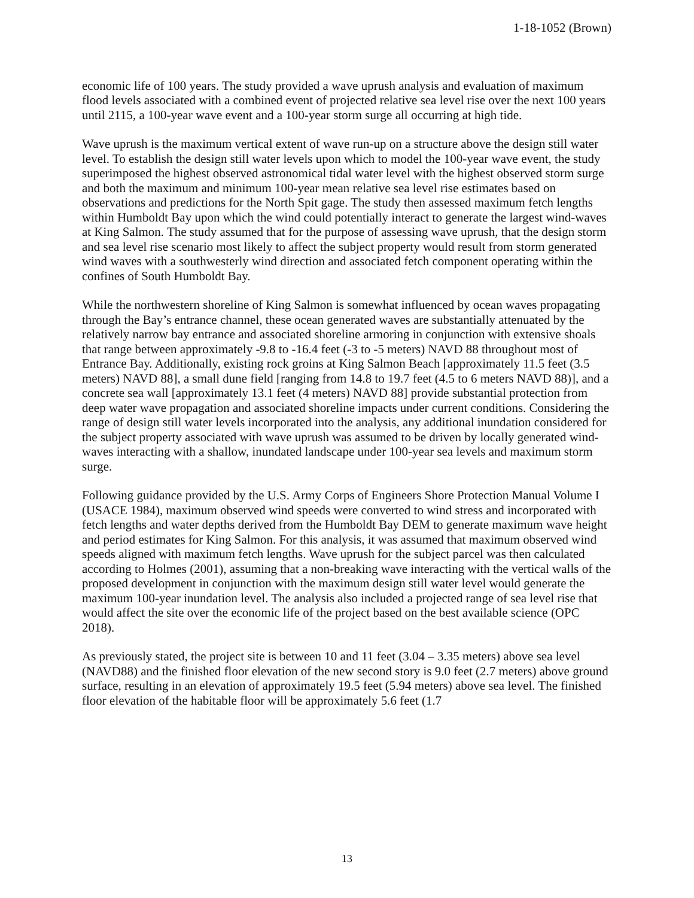1-18-1052 (Brown)
economic life of 100 years. The study provided a wave uprush analysis and evaluation of maximum flood levels associated with a combined event of projected relative sea level rise over the next 100 years until 2115, a 100-year wave event and a 100-year storm surge all occurring at high tide.
Wave uprush is the maximum vertical extent of wave run-up on a structure above the design still water level. To establish the design still water levels upon which to model the 100-year wave event, the study superimposed the highest observed astronomical tidal water level with the highest observed storm surge and both the maximum and minimum 100-year mean relative sea level rise estimates based on observations and predictions for the North Spit gage. The study then assessed maximum fetch lengths within Humboldt Bay upon which the wind could potentially interact to generate the largest wind-waves at King Salmon. The study assumed that for the purpose of assessing wave uprush, that the design storm and sea level rise scenario most likely to affect the subject property would result from storm generated wind waves with a southwesterly wind direction and associated fetch component operating within the confines of South Humboldt Bay.
While the northwestern shoreline of King Salmon is somewhat influenced by ocean waves propagating through the Bay’s entrance channel, these ocean generated waves are substantially attenuated by the relatively narrow bay entrance and associated shoreline armoring in conjunction with extensive shoals that range between approximately -9.8 to -16.4 feet (-3 to -5 meters) NAVD 88 throughout most of Entrance Bay. Additionally, existing rock groins at King Salmon Beach [approximately 11.5 feet (3.5 meters) NAVD 88], a small dune field [ranging from 14.8 to 19.7 feet (4.5 to 6 meters NAVD 88)], and a concrete sea wall [approximately 13.1 feet (4 meters) NAVD 88] provide substantial protection from deep water wave propagation and associated shoreline impacts under current conditions. Considering the range of design still water levels incorporated into the analysis, any additional inundation considered for the subject property associated with wave uprush was assumed to be driven by locally generated wind-waves interacting with a shallow, inundated landscape under 100-year sea levels and maximum storm surge.
Following guidance provided by the U.S. Army Corps of Engineers Shore Protection Manual Volume I (USACE 1984), maximum observed wind speeds were converted to wind stress and incorporated with fetch lengths and water depths derived from the Humboldt Bay DEM to generate maximum wave height and period estimates for King Salmon. For this analysis, it was assumed that maximum observed wind speeds aligned with maximum fetch lengths. Wave uprush for the subject parcel was then calculated according to Holmes (2001), assuming that a non-breaking wave interacting with the vertical walls of the proposed development in conjunction with the maximum design still water level would generate the maximum 100-year inundation level. The analysis also included a projected range of sea level rise that would affect the site over the economic life of the project based on the best available science (OPC 2018).
As previously stated, the project site is between 10 and 11 feet (3.04 – 3.35 meters) above sea level (NAVD88) and the finished floor elevation of the new second story is 9.0 feet (2.7 meters) above ground surface, resulting in an elevation of approximately 19.5 feet (5.94 meters) above sea level. The finished floor elevation of the habitable floor will be approximately 5.6 feet (1.7
13